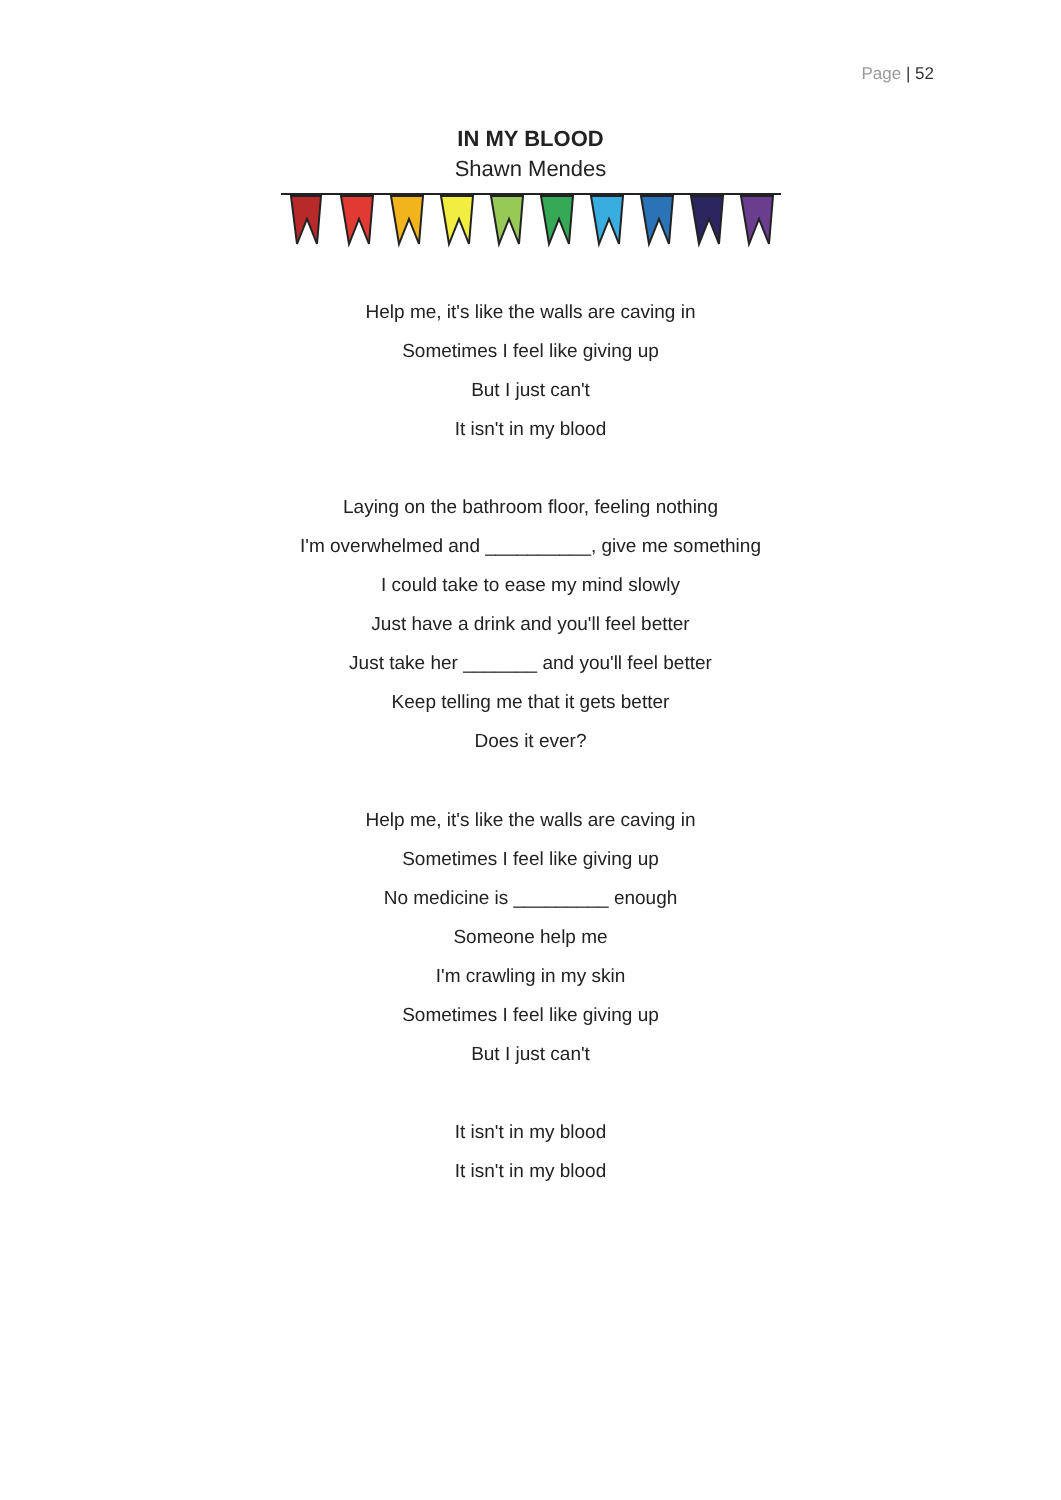Page | 52
IN MY BLOOD
Shawn Mendes
Help me, it's like the walls are caving in
Sometimes I feel like giving up
But I just can't
It isn't in my blood
Laying on the bathroom floor, feeling nothing
I'm overwhelmed and __________, give me something
I could take to ease my mind slowly
Just have a drink and you'll feel better
Just take her _______ and you'll feel better
Keep telling me that it gets better
Does it ever?
Help me, it's like the walls are caving in
Sometimes I feel like giving up
No medicine is _________ enough
Someone help me
I'm crawling in my skin
Sometimes I feel like giving up
But I just can't
It isn't in my blood
It isn't in my blood